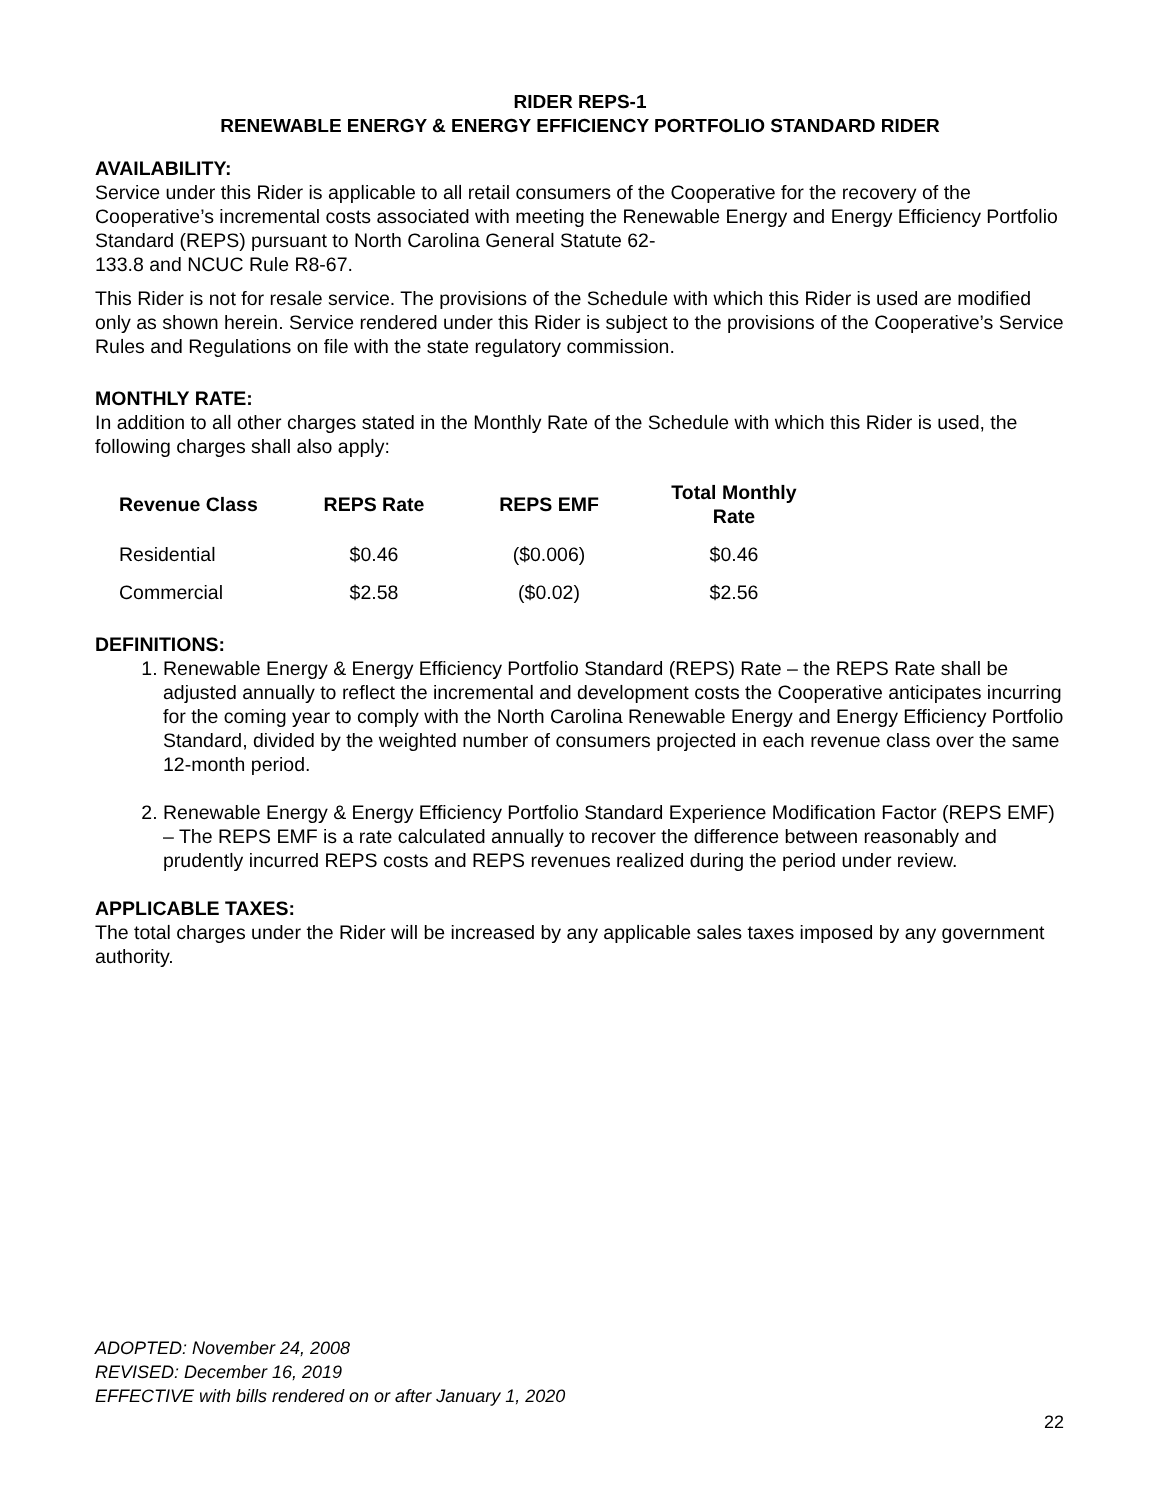RIDER REPS-1
RENEWABLE ENERGY & ENERGY EFFICIENCY PORTFOLIO STANDARD RIDER
AVAILABILITY:
Service under this Rider is applicable to all retail consumers of the Cooperative for the recovery of the Cooperative’s incremental costs associated with meeting the Renewable Energy and Energy Efficiency Portfolio Standard (REPS) pursuant to North Carolina General Statute 62-
133.8 and NCUC Rule R8-67.
This Rider is not for resale service. The provisions of the Schedule with which this Rider is used are modified only as shown herein. Service rendered under this Rider is subject to the provisions of the Cooperative’s Service Rules and Regulations on file with the state regulatory commission.
MONTHLY RATE:
In addition to all other charges stated in the Monthly Rate of the Schedule with which this Rider is used, the following charges shall also apply:
| Revenue Class | REPS Rate | REPS EMF | Total Monthly Rate |
| --- | --- | --- | --- |
| Residential | $0.46 | ($0.006) | $0.46 |
| Commercial | $2.58 | ($0.02) | $2.56 |
DEFINITIONS:
1. Renewable Energy & Energy Efficiency Portfolio Standard (REPS) Rate – the REPS Rate shall be adjusted annually to reflect the incremental and development costs the Cooperative anticipates incurring for the coming year to comply with the North Carolina Renewable Energy and Energy Efficiency Portfolio Standard, divided by the weighted number of consumers projected in each revenue class over the same 12-month period.
2. Renewable Energy & Energy Efficiency Portfolio Standard Experience Modification Factor (REPS EMF) – The REPS EMF is a rate calculated annually to recover the difference between reasonably and prudently incurred REPS costs and REPS revenues realized during the period under review.
APPLICABLE TAXES:
The total charges under the Rider will be increased by any applicable sales taxes imposed by any government authority.
ADOPTED: November 24, 2008
REVISED: December 16, 2019
EFFECTIVE with bills rendered on or after January 1, 2020
22